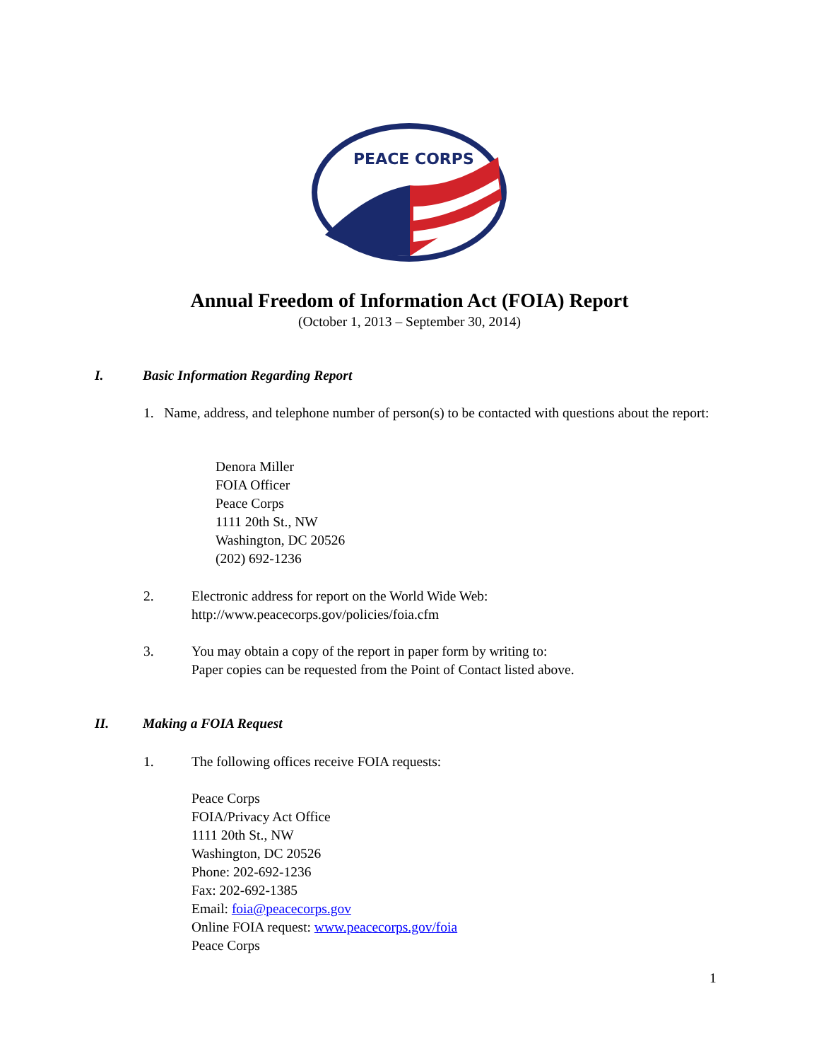PEACE CORPS
Annual Freedom of Information Act (FOIA) Report
(October 1, 2013 – September 30, 2014)
I. Basic Information Regarding Report
1. Name, address, and telephone number of person(s) to be contacted with questions about the report:
Denora Miller
FOIA Officer
Peace Corps
1111 20th St., NW
Washington, DC 20526
(202) 692-1236
2. Electronic address for report on the World Wide Web:
http://www.peacecorps.gov/policies/foia.cfm
3. You may obtain a copy of the report in paper form by writing to:
Paper copies can be requested from the Point of Contact listed above.
II. Making a FOIA Request
1. The following offices receive FOIA requests:
Peace Corps
FOIA/Privacy Act Office
1111 20th St., NW
Washington, DC 20526
Phone: 202-692-1236
Fax: 202-692-1385
Email: foia@peacecorps.gov
Online FOIA request: www.peacecorps.gov/foia
Peace Corps
1